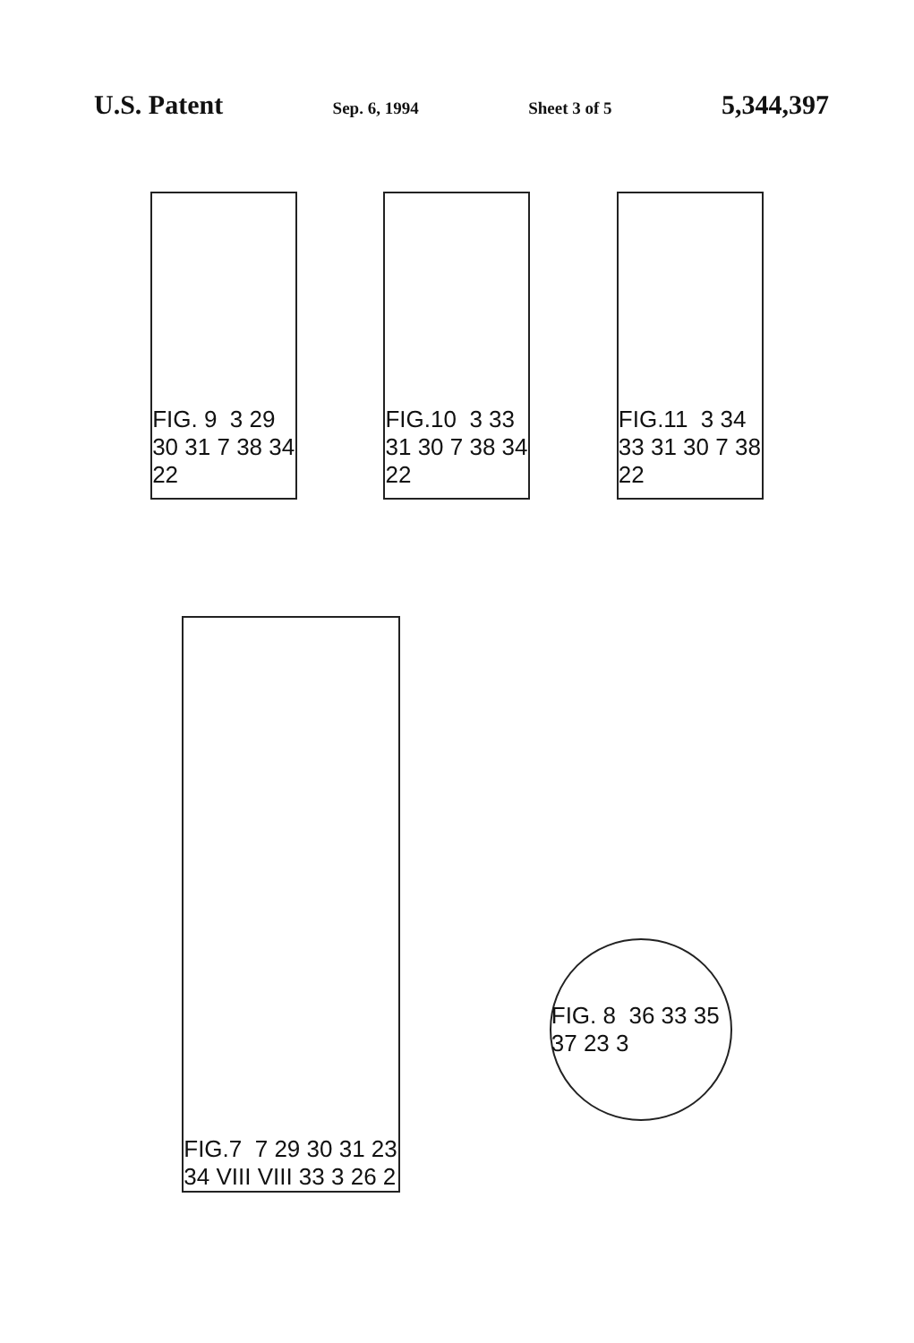U.S. Patent Sep. 6, 1994 Sheet 3 of 5 5,344,397
FIG. 9 3 29 30 31 7 38 34 22
FIG.10 3 33 31 30 7 38 34 22
FIG.11 3 34 33 31 30 7 38 22
FIG.7 7 29 30 31 23 34 VIII VIII 33 3 26 2
FIG. 8 36 33 35 37 23 3